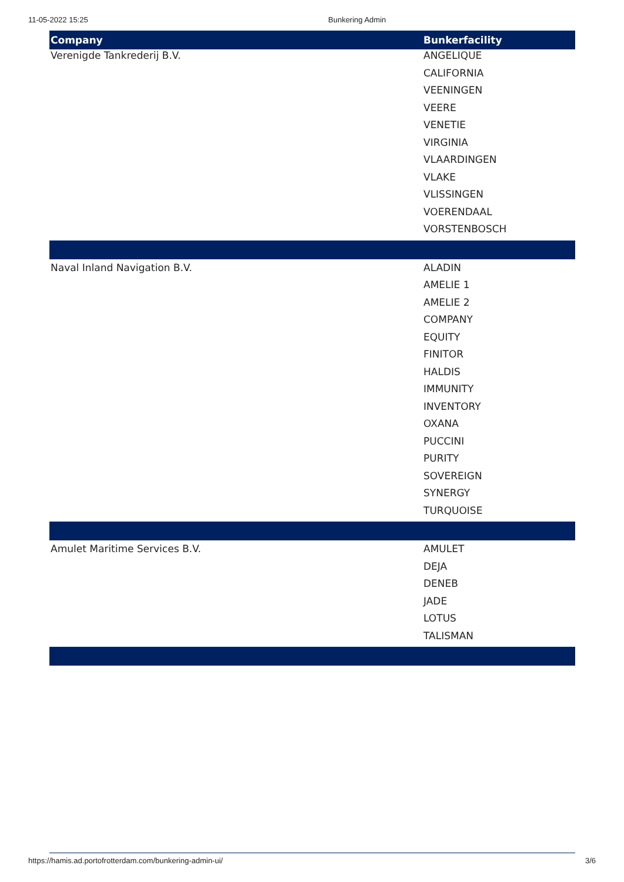11-05-2022 15:25 Bunkering Admin
| Company | Bunkerfacility |
| --- | --- |
| Verenigde Tankrederij B.V. | ANGELIQUE |
| | CALIFORNIA |
| | VEENINGEN |
| | VEERE |
| | VENETIE |
| | VIRGINIA |
| | VLAARDINGEN |
| | VLAKE |
| | VLISSINGEN |
| | VOERENDAAL |
| | VORSTENBOSCH |
| Naval Inland Navigation B.V. | ALADIN |
| | AMELIE 1 |
| | AMELIE 2 |
| | COMPANY |
| | EQUITY |
| | FINITOR |
| | HALDIS |
| | IMMUNITY |
| | INVENTORY |
| | OXANA |
| | PUCCINI |
| | PURITY |
| | SOVEREIGN |
| | SYNERGY |
| | TURQUOISE |
| Amulet Maritime Services B.V. | AMULET |
| | DEJA |
| | DENEB |
| | JADE |
| | LOTUS |
| | TALISMAN |
https://hamis.ad.portofrotterdam.com/bunkering-admin-ui/ 3/6